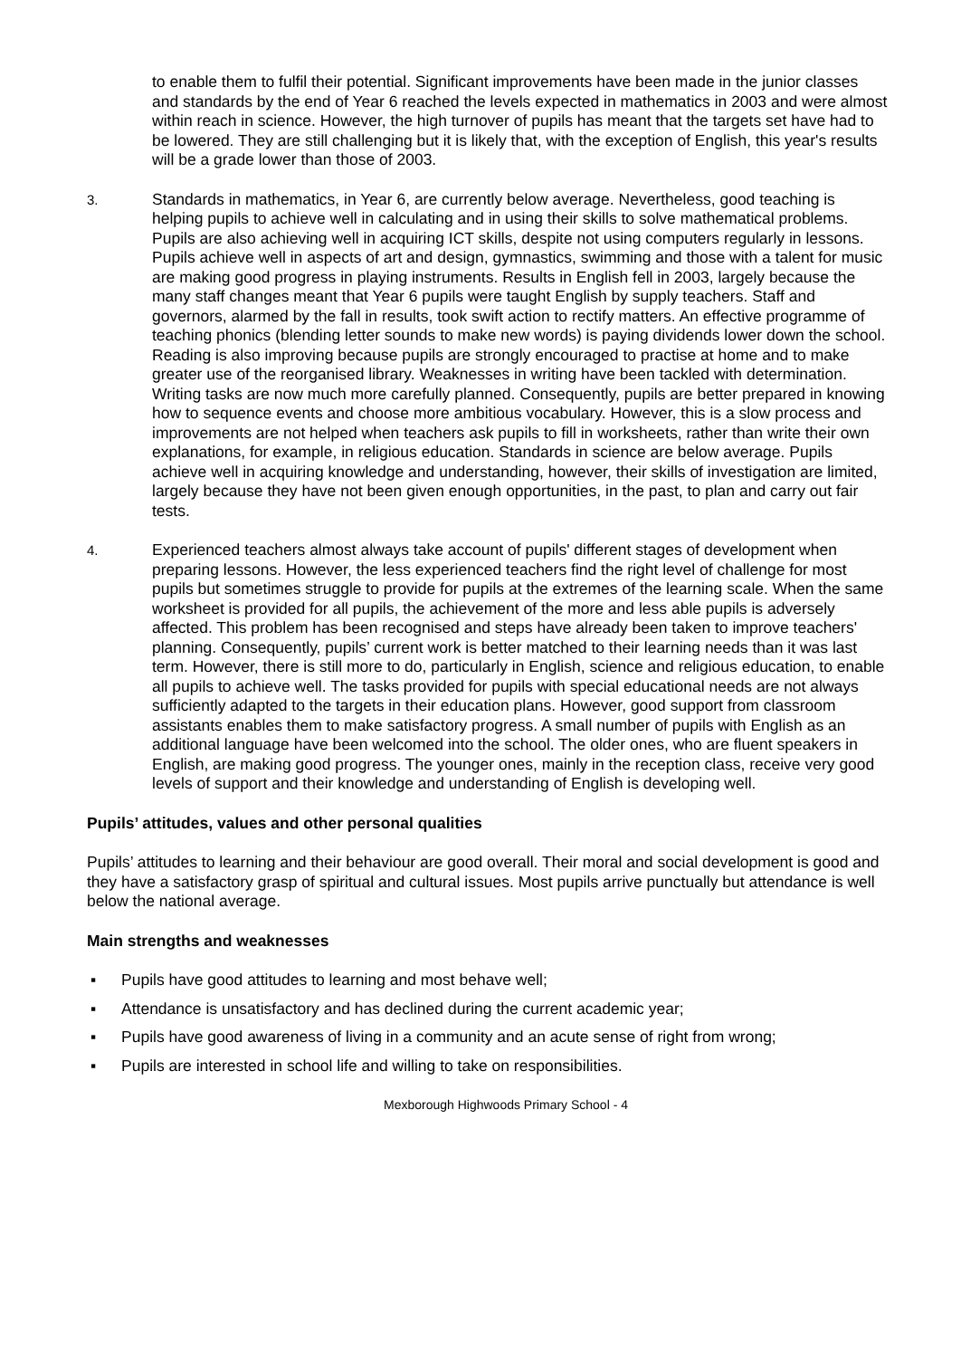to enable them to fulfil their potential. Significant improvements have been made in the junior classes and standards by the end of Year 6 reached the levels expected in mathematics in 2003 and were almost within reach in science. However, the high turnover of pupils has meant that the targets set have had to be lowered. They are still challenging but it is likely that, with the exception of English, this year's results will be a grade lower than those of 2003.
3.
Standards in mathematics, in Year 6, are currently below average. Nevertheless, good teaching is helping pupils to achieve well in calculating and in using their skills to solve mathematical problems. Pupils are also achieving well in acquiring ICT skills, despite not using computers regularly in lessons. Pupils achieve well in aspects of art and design, gymnastics, swimming and those with a talent for music are making good progress in playing instruments. Results in English fell in 2003, largely because the many staff changes meant that Year 6 pupils were taught English by supply teachers. Staff and governors, alarmed by the fall in results, took swift action to rectify matters. An effective programme of teaching phonics (blending letter sounds to make new words) is paying dividends lower down the school. Reading is also improving because pupils are strongly encouraged to practise at home and to make greater use of the reorganised library. Weaknesses in writing have been tackled with determination. Writing tasks are now much more carefully planned. Consequently, pupils are better prepared in knowing how to sequence events and choose more ambitious vocabulary. However, this is a slow process and improvements are not helped when teachers ask pupils to fill in worksheets, rather than write their own explanations, for example, in religious education. Standards in science are below average. Pupils achieve well in acquiring knowledge and understanding, however, their skills of investigation are limited, largely because they have not been given enough opportunities, in the past, to plan and carry out fair tests.
4.
Experienced teachers almost always take account of pupils' different stages of development when preparing lessons. However, the less experienced teachers find the right level of challenge for most pupils but sometimes struggle to provide for pupils at the extremes of the learning scale. When the same worksheet is provided for all pupils, the achievement of the more and less able pupils is adversely affected. This problem has been recognised and steps have already been taken to improve teachers' planning. Consequently, pupils’ current work is better matched to their learning needs than it was last term. However, there is still more to do, particularly in English, science and religious education, to enable all pupils to achieve well. The tasks provided for pupils with special educational needs are not always sufficiently adapted to the targets in their education plans. However, good support from classroom assistants enables them to make satisfactory progress. A small number of pupils with English as an additional language have been welcomed into the school. The older ones, who are fluent speakers in English, are making good progress. The younger ones, mainly in the reception class, receive very good levels of support and their knowledge and understanding of English is developing well.
Pupils’ attitudes, values and other personal qualities
Pupils’ attitudes to learning and their behaviour are good overall. Their moral and social development is good and they have a satisfactory grasp of spiritual and cultural issues. Most pupils arrive punctually but attendance is well below the national average.
Main strengths and weaknesses
▪ Pupils have good attitudes to learning and most behave well;
▪ Attendance is unsatisfactory and has declined during the current academic year;
▪ Pupils have good awareness of living in a community and an acute sense of right from wrong;
▪ Pupils are interested in school life and willing to take on responsibilities.
Mexborough Highwoods Primary School - 4